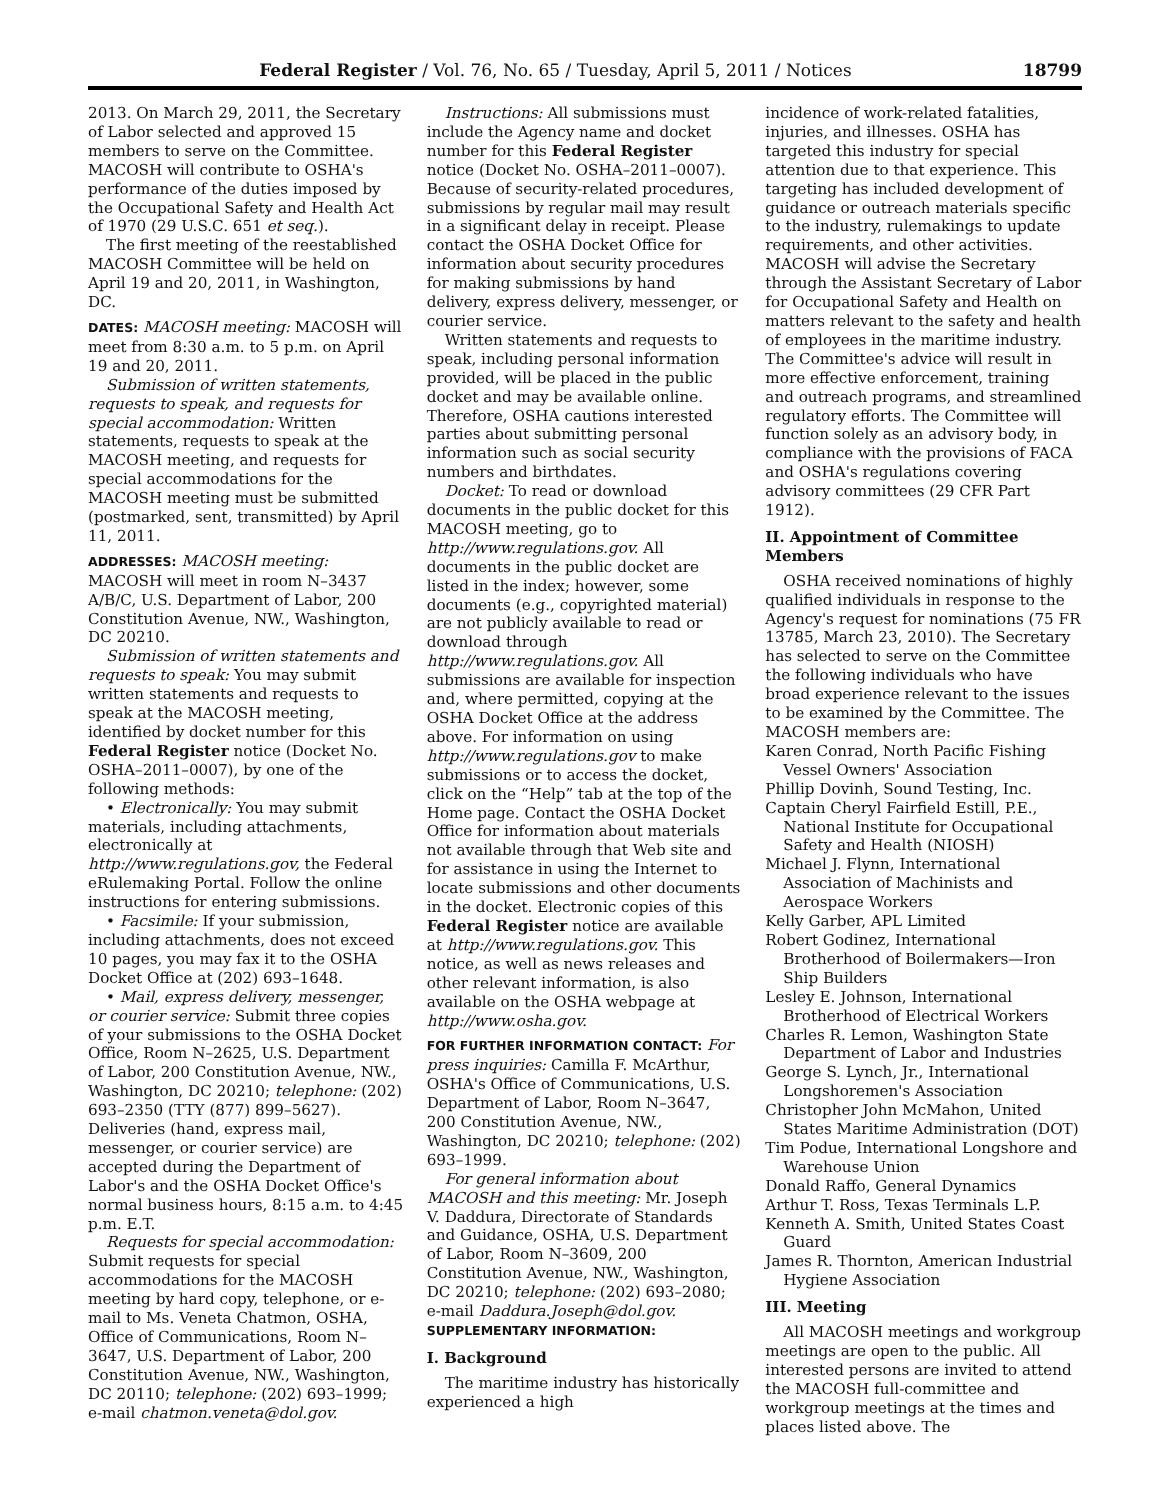Federal Register / Vol. 76, No. 65 / Tuesday, April 5, 2011 / Notices 18799
2013. On March 29, 2011, the Secretary of Labor selected and approved 15 members to serve on the Committee. MACOSH will contribute to OSHA's performance of the duties imposed by the Occupational Safety and Health Act of 1970 (29 U.S.C. 651 et seq.).
The first meeting of the reestablished MACOSH Committee will be held on April 19 and 20, 2011, in Washington, DC.
DATES: MACOSH meeting: MACOSH will meet from 8:30 a.m. to 5 p.m. on April 19 and 20, 2011.
Submission of written statements, requests to speak, and requests for special accommodation: Written statements, requests to speak at the MACOSH meeting, and requests for special accommodations for the MACOSH meeting must be submitted (postmarked, sent, transmitted) by April 11, 2011.
ADDRESSES: MACOSH meeting: MACOSH will meet in room N–3437 A/B/C, U.S. Department of Labor, 200 Constitution Avenue, NW., Washington, DC 20210.
Submission of written statements and requests to speak: You may submit written statements and requests to speak at the MACOSH meeting, identified by docket number for this Federal Register notice (Docket No. OSHA–2011–0007), by one of the following methods:
• Electronically: You may submit materials, including attachments, electronically at http://www.regulations.gov, the Federal eRulemaking Portal. Follow the online instructions for entering submissions.
• Facsimile: If your submission, including attachments, does not exceed 10 pages, you may fax it to the OSHA Docket Office at (202) 693–1648.
• Mail, express delivery, messenger, or courier service: Submit three copies of your submissions to the OSHA Docket Office, Room N–2625, U.S. Department of Labor, 200 Constitution Avenue, NW., Washington, DC 20210; telephone: (202) 693–2350 (TTY (877) 899–5627). Deliveries (hand, express mail, messenger, or courier service) are accepted during the Department of Labor's and the OSHA Docket Office's normal business hours, 8:15 a.m. to 4:45 p.m. E.T.
Requests for special accommodation: Submit requests for special accommodations for the MACOSH meeting by hard copy, telephone, or e-mail to Ms. Veneta Chatmon, OSHA, Office of Communications, Room N–3647, U.S. Department of Labor, 200 Constitution Avenue, NW., Washington, DC 20110; telephone: (202) 693–1999; e-mail chatmon.veneta@dol.gov.
Instructions: All submissions must include the Agency name and docket number for this Federal Register notice (Docket No. OSHA–2011–0007). Because of security-related procedures, submissions by regular mail may result in a significant delay in receipt. Please contact the OSHA Docket Office for information about security procedures for making submissions by hand delivery, express delivery, messenger, or courier service.
Written statements and requests to speak, including personal information provided, will be placed in the public docket and may be available online. Therefore, OSHA cautions interested parties about submitting personal information such as social security numbers and birthdates.
Docket: To read or download documents in the public docket for this MACOSH meeting, go to http://www.regulations.gov. All documents in the public docket are listed in the index; however, some documents (e.g., copyrighted material) are not publicly available to read or download through http://www.regulations.gov. All submissions are available for inspection and, where permitted, copying at the OSHA Docket Office at the address above. For information on using http://www.regulations.gov to make submissions or to access the docket, click on the “Help” tab at the top of the Home page. Contact the OSHA Docket Office for information about materials not available through that Web site and for assistance in using the Internet to locate submissions and other documents in the docket. Electronic copies of this Federal Register notice are available at http://www.regulations.gov. This notice, as well as news releases and other relevant information, is also available on the OSHA webpage at http://www.osha.gov.
FOR FURTHER INFORMATION CONTACT: For press inquiries: Camilla F. McArthur, OSHA's Office of Communications, U.S. Department of Labor, Room N–3647, 200 Constitution Avenue, NW., Washington, DC 20210; telephone: (202) 693–1999.
For general information about MACOSH and this meeting: Mr. Joseph V. Daddura, Directorate of Standards and Guidance, OSHA, U.S. Department of Labor, Room N–3609, 200 Constitution Avenue, NW., Washington, DC 20210; telephone: (202) 693–2080; e-mail Daddura.Joseph@dol.gov.
SUPPLEMENTARY INFORMATION:
I. Background
The maritime industry has historically experienced a high
incidence of work-related fatalities, injuries, and illnesses. OSHA has targeted this industry for special attention due to that experience. This targeting has included development of guidance or outreach materials specific to the industry, rulemakings to update requirements, and other activities. MACOSH will advise the Secretary through the Assistant Secretary of Labor for Occupational Safety and Health on matters relevant to the safety and health of employees in the maritime industry. The Committee's advice will result in more effective enforcement, training and outreach programs, and streamlined regulatory efforts. The Committee will function solely as an advisory body, in compliance with the provisions of FACA and OSHA's regulations covering advisory committees (29 CFR Part 1912).
II. Appointment of Committee Members
OSHA received nominations of highly qualified individuals in response to the Agency's request for nominations (75 FR 13785, March 23, 2010). The Secretary has selected to serve on the Committee the following individuals who have broad experience relevant to the issues to be examined by the Committee. The MACOSH members are:
Karen Conrad, North Pacific Fishing Vessel Owners' Association
Phillip Dovinh, Sound Testing, Inc.
Captain Cheryl Fairfield Estill, P.E., National Institute for Occupational Safety and Health (NIOSH)
Michael J. Flynn, International Association of Machinists and Aerospace Workers
Kelly Garber, APL Limited
Robert Godinez, International Brotherhood of Boilermakers—Iron Ship Builders
Lesley E. Johnson, International Brotherhood of Electrical Workers
Charles R. Lemon, Washington State Department of Labor and Industries
George S. Lynch, Jr., International Longshoremen's Association
Christopher John McMahon, United States Maritime Administration (DOT)
Tim Podue, International Longshore and Warehouse Union
Donald Raffo, General Dynamics
Arthur T. Ross, Texas Terminals L.P.
Kenneth A. Smith, United States Coast Guard
James R. Thornton, American Industrial Hygiene Association
III. Meeting
All MACOSH meetings and workgroup meetings are open to the public. All interested persons are invited to attend the MACOSH full-committee and workgroup meetings at the times and places listed above. The